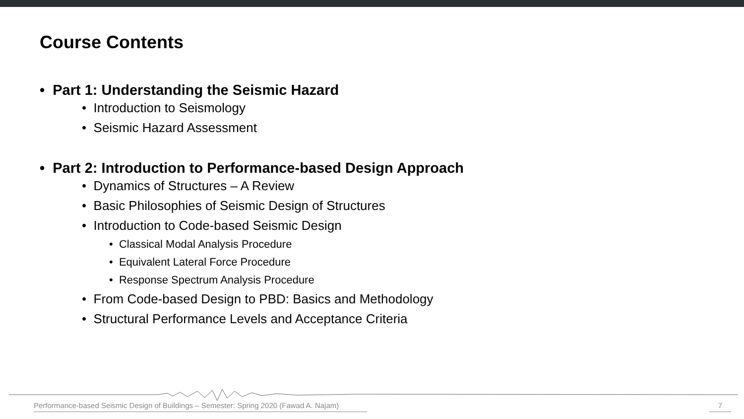Course Contents
• Part 1: Understanding the Seismic Hazard
• Introduction to Seismology
• Seismic Hazard Assessment
• Part 2: Introduction to Performance-based Design Approach
• Dynamics of Structures – A Review
• Basic Philosophies of Seismic Design of Structures
• Introduction to Code-based Seismic Design
• Classical Modal Analysis Procedure
• Equivalent Lateral Force Procedure
• Response Spectrum Analysis Procedure
• From Code-based Design to PBD: Basics and Methodology
• Structural Performance Levels and Acceptance Criteria
Performance-based Seismic Design of Buildings – Semester: Spring 2020 (Fawad A. Najam)
7